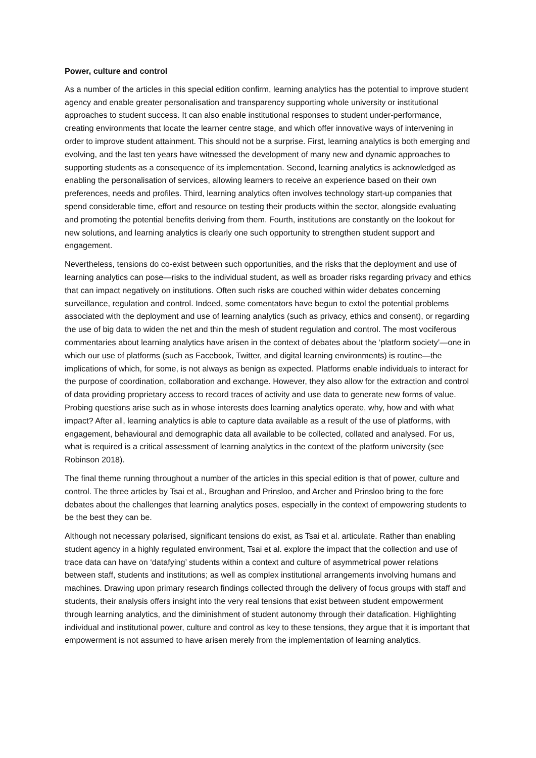Power, culture and control
As a number of the articles in this special edition confirm, learning analytics has the potential to improve student agency and enable greater personalisation and transparency supporting whole university or institutional approaches to student success. It can also enable institutional responses to student under-performance, creating environments that locate the learner centre stage, and which offer innovative ways of intervening in order to improve student attainment. This should not be a surprise. First, learning analytics is both emerging and evolving, and the last ten years have witnessed the development of many new and dynamic approaches to supporting students as a consequence of its implementation. Second, learning analytics is acknowledged as enabling the personalisation of services, allowing learners to receive an experience based on their own preferences, needs and profiles. Third, learning analytics often involves technology start-up companies that spend considerable time, effort and resource on testing their products within the sector, alongside evaluating and promoting the potential benefits deriving from them. Fourth, institutions are constantly on the lookout for new solutions, and learning analytics is clearly one such opportunity to strengthen student support and engagement.
Nevertheless, tensions do co-exist between such opportunities, and the risks that the deployment and use of learning analytics can pose—risks to the individual student, as well as broader risks regarding privacy and ethics that can impact negatively on institutions. Often such risks are couched within wider debates concerning surveillance, regulation and control. Indeed, some comentators have begun to extol the potential problems associated with the deployment and use of learning analytics (such as privacy, ethics and consent), or regarding the use of big data to widen the net and thin the mesh of student regulation and control. The most vociferous commentaries about learning analytics have arisen in the context of debates about the ‘platform society’—one in which our use of platforms (such as Facebook, Twitter, and digital learning environments) is routine—the implications of which, for some, is not always as benign as expected. Platforms enable individuals to interact for the purpose of coordination, collaboration and exchange. However, they also allow for the extraction and control of data providing proprietary access to record traces of activity and use data to generate new forms of value. Probing questions arise such as in whose interests does learning analytics operate, why, how and with what impact? After all, learning analytics is able to capture data available as a result of the use of platforms, with engagement, behavioural and demographic data all available to be collected, collated and analysed. For us, what is required is a critical assessment of learning analytics in the context of the platform university (see Robinson 2018).
The final theme running throughout a number of the articles in this special edition is that of power, culture and control. The three articles by Tsai et al., Broughan and Prinsloo, and Archer and Prinsloo bring to the fore debates about the challenges that learning analytics poses, especially in the context of empowering students to be the best they can be.
Although not necessary polarised, significant tensions do exist, as Tsai et al. articulate. Rather than enabling student agency in a highly regulated environment, Tsai et al. explore the impact that the collection and use of trace data can have on ‘datafying’ students within a context and culture of asymmetrical power relations between staff, students and institutions; as well as complex institutional arrangements involving humans and machines. Drawing upon primary research findings collected through the delivery of focus groups with staff and students, their analysis offers insight into the very real tensions that exist between student empowerment through learning analytics, and the diminishment of student autonomy through their datafication. Highlighting individual and institutional power, culture and control as key to these tensions, they argue that it is important that empowerment is not assumed to have arisen merely from the implementation of learning analytics.